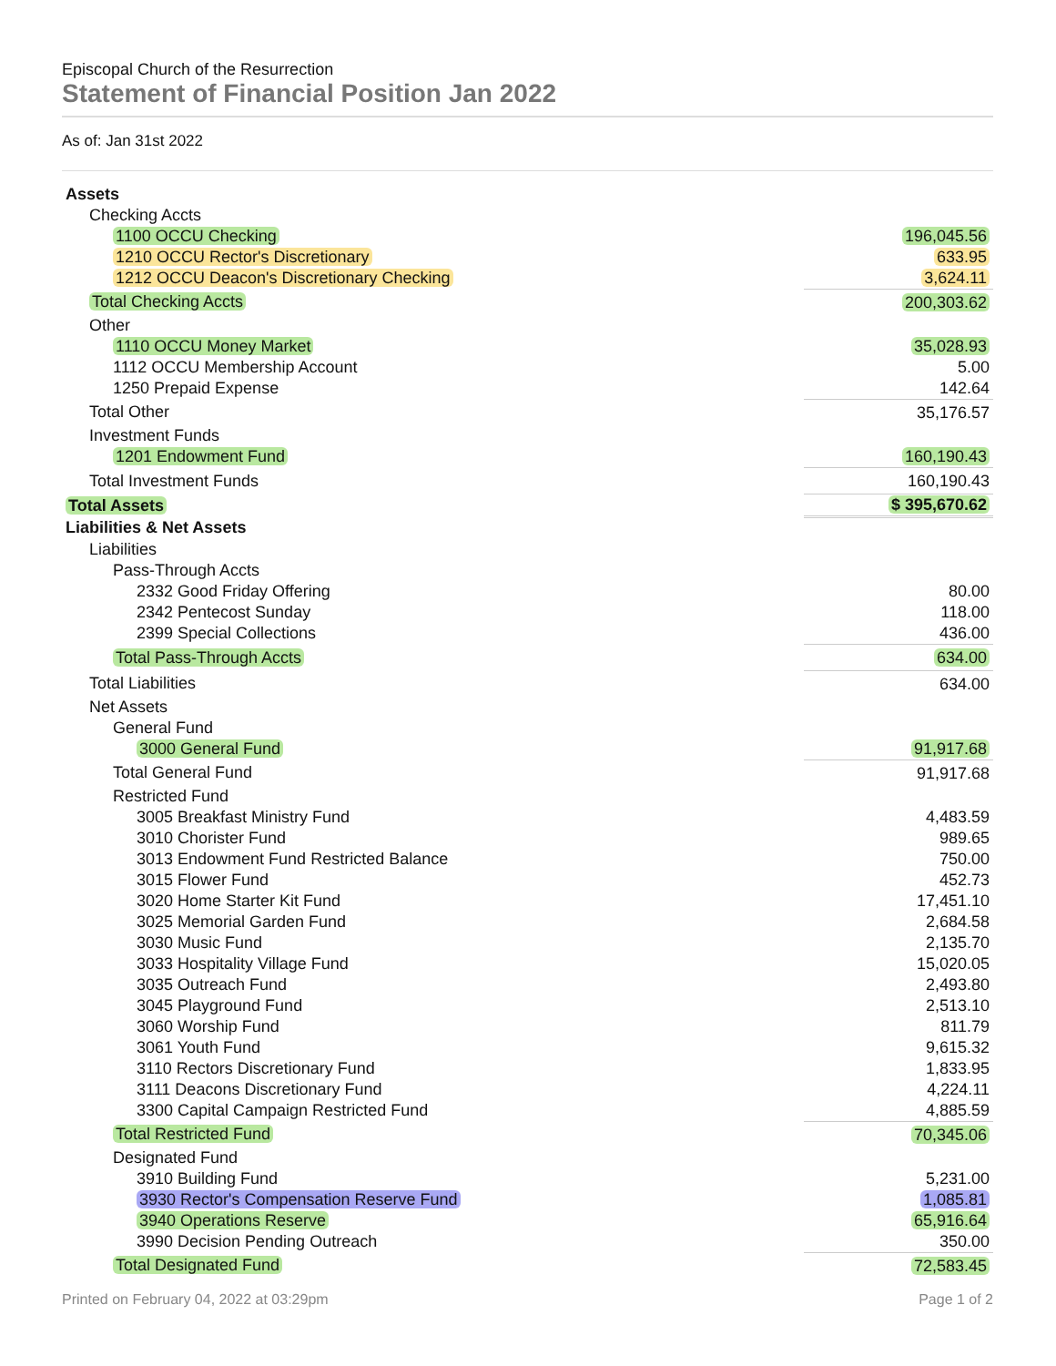Episcopal Church of the Resurrection
Statement of Financial Position Jan 2022
As of: Jan 31st 2022
| Assets | |
| Checking Accts | |
| 1100 OCCU Checking | 196,045.56 |
| 1210 OCCU Rector's Discretionary | 633.95 |
| 1212 OCCU Deacon's Discretionary Checking | 3,624.11 |
| Total Checking Accts | 200,303.62 |
| Other | |
| 1110 OCCU Money Market | 35,028.93 |
| 1112 OCCU Membership Account | 5.00 |
| 1250 Prepaid Expense | 142.64 |
| Total Other | 35,176.57 |
| Investment Funds | |
| 1201 Endowment Fund | 160,190.43 |
| Total Investment Funds | 160,190.43 |
| Total Assets | $ 395,670.62 |
| Liabilities & Net Assets | |
| Liabilities | |
| Pass-Through Accts | |
| 2332 Good Friday Offering | 80.00 |
| 2342 Pentecost Sunday | 118.00 |
| 2399 Special Collections | 436.00 |
| Total Pass-Through Accts | 634.00 |
| Total Liabilities | 634.00 |
| Net Assets | |
| General Fund | |
| 3000 General Fund | 91,917.68 |
| Total General Fund | 91,917.68 |
| Restricted Fund | |
| 3005 Breakfast Ministry Fund | 4,483.59 |
| 3010 Chorister Fund | 989.65 |
| 3013 Endowment Fund Restricted Balance | 750.00 |
| 3015 Flower Fund | 452.73 |
| 3020 Home Starter Kit Fund | 17,451.10 |
| 3025 Memorial Garden Fund | 2,684.58 |
| 3030 Music Fund | 2,135.70 |
| 3033 Hospitality Village Fund | 15,020.05 |
| 3035 Outreach Fund | 2,493.80 |
| 3045 Playground Fund | 2,513.10 |
| 3060 Worship Fund | 811.79 |
| 3061 Youth Fund | 9,615.32 |
| 3110 Rectors Discretionary Fund | 1,833.95 |
| 3111 Deacons Discretionary Fund | 4,224.11 |
| 3300 Capital Campaign Restricted Fund | 4,885.59 |
| Total Restricted Fund | 70,345.06 |
| Designated Fund | |
| 3910 Building Fund | 5,231.00 |
| 3930 Rector's Compensation Reserve Fund | 1,085.81 |
| 3940 Operations Reserve | 65,916.64 |
| 3990 Decision Pending Outreach | 350.00 |
| Total Designated Fund | 72,583.45 |
Printed on February 04, 2022 at 03:29pm Page 1 of 2